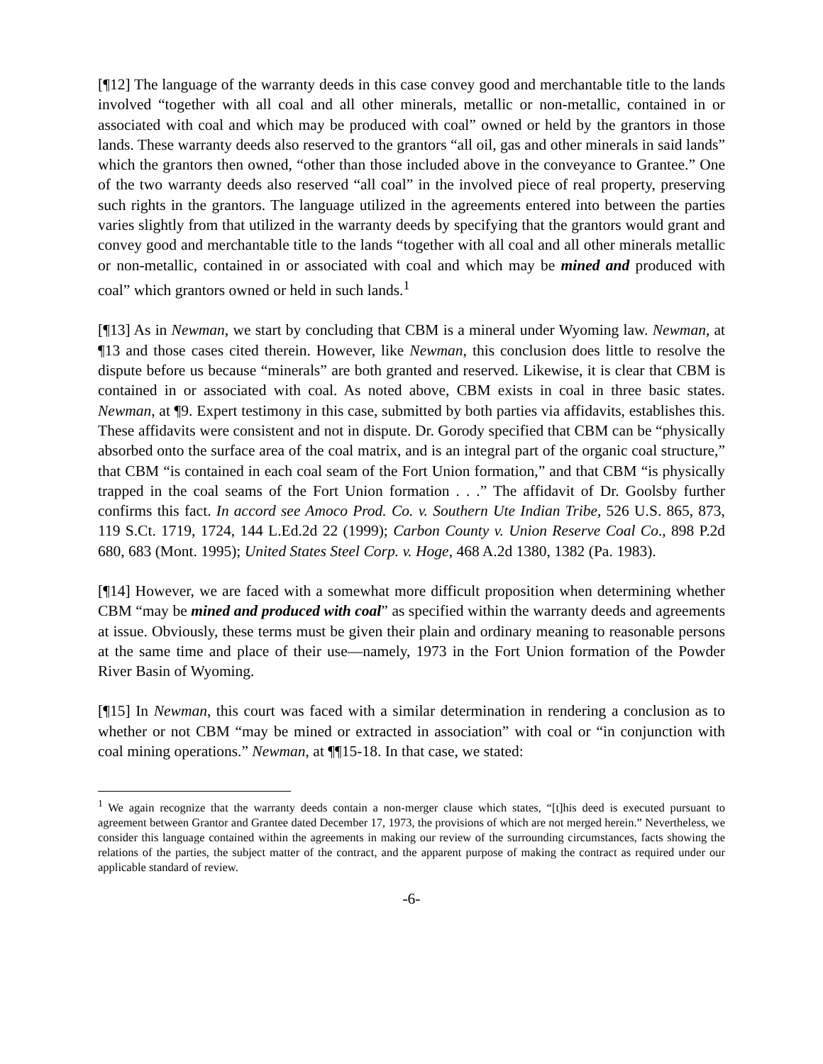[¶12] The language of the warranty deeds in this case convey good and merchantable title to the lands involved “together with all coal and all other minerals, metallic or non-metallic, contained in or associated with coal and which may be produced with coal” owned or held by the grantors in those lands. These warranty deeds also reserved to the grantors “all oil, gas and other minerals in said lands” which the grantors then owned, “other than those included above in the conveyance to Grantee.” One of the two warranty deeds also reserved “all coal” in the involved piece of real property, preserving such rights in the grantors. The language utilized in the agreements entered into between the parties varies slightly from that utilized in the warranty deeds by specifying that the grantors would grant and convey good and merchantable title to the lands “together with all coal and all other minerals metallic or non-metallic, contained in or associated with coal and which may be mined and produced with coal” which grantors owned or held in such lands.<sup>1</sup>
[¶13] As in Newman, we start by concluding that CBM is a mineral under Wyoming law. Newman, at ¶13 and those cases cited therein. However, like Newman, this conclusion does little to resolve the dispute before us because “minerals” are both granted and reserved. Likewise, it is clear that CBM is contained in or associated with coal. As noted above, CBM exists in coal in three basic states. Newman, at ¶9. Expert testimony in this case, submitted by both parties via affidavits, establishes this. These affidavits were consistent and not in dispute. Dr. Gorody specified that CBM can be “physically absorbed onto the surface area of the coal matrix, and is an integral part of the organic coal structure,” that CBM “is contained in each coal seam of the Fort Union formation,” and that CBM “is physically trapped in the coal seams of the Fort Union formation . . .” The affidavit of Dr. Goolsby further confirms this fact. In accord see Amoco Prod. Co. v. Southern Ute Indian Tribe, 526 U.S. 865, 873, 119 S.Ct. 1719, 1724, 144 L.Ed.2d 22 (1999); Carbon County v. Union Reserve Coal Co., 898 P.2d 680, 683 (Mont. 1995); United States Steel Corp. v. Hoge, 468 A.2d 1380, 1382 (Pa. 1983).
[¶14] However, we are faced with a somewhat more difficult proposition when determining whether CBM “may be mined and produced with coal” as specified within the warranty deeds and agreements at issue. Obviously, these terms must be given their plain and ordinary meaning to reasonable persons at the same time and place of their use—namely, 1973 in the Fort Union formation of the Powder River Basin of Wyoming.
[¶15] In Newman, this court was faced with a similar determination in rendering a conclusion as to whether or not CBM “may be mined or extracted in association” with coal or “in conjunction with coal mining operations.” Newman, at ¶¶15-18. In that case, we stated:
<sup>1</sup> We again recognize that the warranty deeds contain a non-merger clause which states, “[t]his deed is executed pursuant to agreement between Grantor and Grantee dated December 17, 1973, the provisions of which are not merged herein.” Nevertheless, we consider this language contained within the agreements in making our review of the surrounding circumstances, facts showing the relations of the parties, the subject matter of the contract, and the apparent purpose of making the contract as required under our applicable standard of review.
-6-